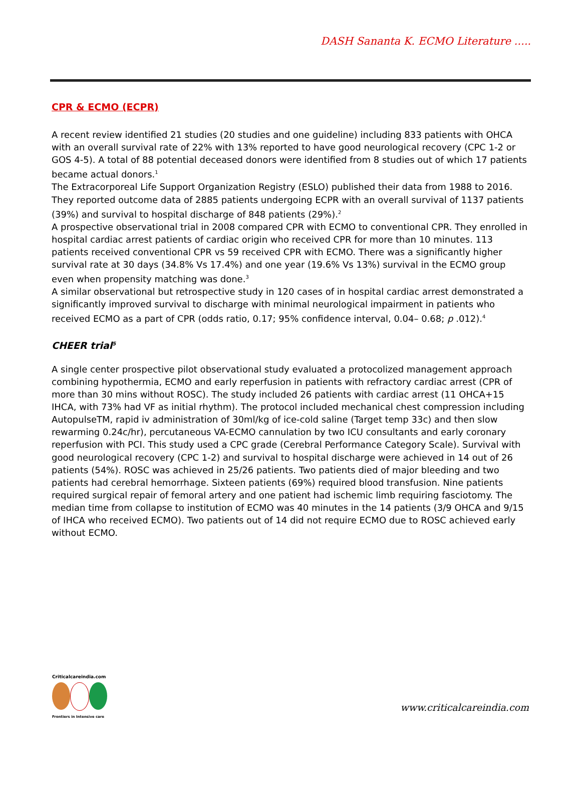DASH Sananta K. ECMO Literature .....
CPR & ECMO (ECPR)
A recent review identified 21 studies (20 studies and one guideline) including 833 patients with OHCA with an overall survival rate of 22% with 13% reported to have good neurological recovery (CPC 1-2 or GOS 4-5). A total of 88 potential deceased donors were identified from 8 studies out of which 17 patients became actual donors.<sup>1</sup>
The Extracorporeal Life Support Organization Registry (ESLO) published their data from 1988 to 2016. They reported outcome data of 2885 patients undergoing ECPR with an overall survival of 1137 patients (39%) and survival to hospital discharge of 848 patients (29%).<sup>2</sup>
A prospective observational trial in 2008 compared CPR with ECMO to conventional CPR. They enrolled in hospital cardiac arrest patients of cardiac origin who received CPR for more than 10 minutes. 113 patients received conventional CPR vs 59 received CPR with ECMO. There was a significantly higher survival rate at 30 days (34.8% Vs 17.4%) and one year (19.6% Vs 13%) survival in the ECMO group even when propensity matching was done.<sup>3</sup>
A similar observational but retrospective study in 120 cases of in hospital cardiac arrest demonstrated a significantly improved survival to discharge with minimal neurological impairment in patients who received ECMO as a part of CPR (odds ratio, 0.17; 95% confidence interval, 0.04– 0.68; p .012).<sup>4</sup>
CHEER trial<sup>5</sup>
A single center prospective pilot observational study evaluated a protocolized management approach combining hypothermia, ECMO and early reperfusion in patients with refractory cardiac arrest (CPR of more than 30 mins without ROSC). The study included 26 patients with cardiac arrest (11 OHCA+15 IHCA, with 73% had VF as initial rhythm). The protocol included mechanical chest compression including AutopulseTM, rapid iv administration of 30ml/kg of ice-cold saline (Target temp 33c) and then slow rewarming 0.24c/hr), percutaneous VA-ECMO cannulation by two ICU consultants and early coronary reperfusion with PCI. This study used a CPC grade (Cerebral Performance Category Scale). Survival with good neurological recovery (CPC 1-2) and survival to hospital discharge were achieved in 14 out of 26 patients (54%). ROSC was achieved in 25/26 patients. Two patients died of major bleeding and two patients had cerebral hemorrhage. Sixteen patients (69%) required blood transfusion. Nine patients required surgical repair of femoral artery and one patient had ischemic limb requiring fasciotomy. The median time from collapse to institution of ECMO was 40 minutes in the 14 patients (3/9 OHCA and 9/15 of IHCA who received ECMO). Two patients out of 14 did not require ECMO due to ROSC achieved early without ECMO.
Criticalcareindia.com
Frontiers in Intensive care
www.criticalcareindia.com